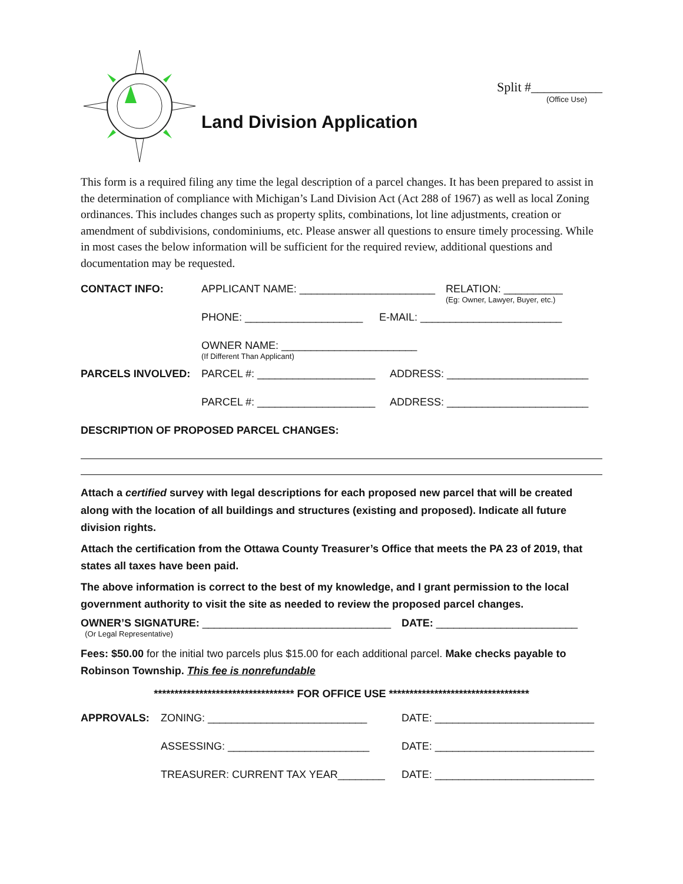Land Division Application
Split #___________
(Office Use)
This form is a required filing any time the legal description of a parcel changes. It has been prepared to assist in the determination of compliance with Michigan’s Land Division Act (Act 288 of 1967) as well as local Zoning ordinances. This includes changes such as property splits, combinations, lot line adjustments, creation or amendment of subdivisions, condominiums, etc. Please answer all questions to ensure timely processing. While in most cases the below information will be sufficient for the required review, additional questions and documentation may be requested.
CONTACT INFO: APPLICANT NAME: _______________________ RELATION: __________
(Eg: Owner, Lawyer, Buyer, etc.)
PHONE: ____________________ E-MAIL: ________________________
OWNER NAME: _______________________
(If Different Than Applicant)
PARCELS INVOLVED: PARCEL #: ____________________ ADDRESS: ________________________
PARCEL #: ____________________ ADDRESS: ________________________
DESCRIPTION OF PROPOSED PARCEL CHANGES:
Attach a certified survey with legal descriptions for each proposed new parcel that will be created along with the location of all buildings and structures (existing and proposed). Indicate all future division rights.
Attach the certification from the Ottawa County Treasurer’s Office that meets the PA 23 of 2019, that states all taxes have been paid.
The above information is correct to the best of my knowledge, and I grant permission to the local government authority to visit the site as needed to review the proposed parcel changes.
OWNER’S SIGNATURE: ________________________________
(Or Legal Representative) DATE: ________________________
Fees: $50.00 for the initial two parcels plus $15.00 for each additional parcel. Make checks payable to Robinson Township. This fee is nonrefundable
********************************** FOR OFFICE USE **********************************
APPROVALS: ZONING: ___________________________ DATE: ___________________________
ASSESSING: ________________________ DATE: ___________________________
TREASURER: CURRENT TAX YEAR________ DATE: ___________________________